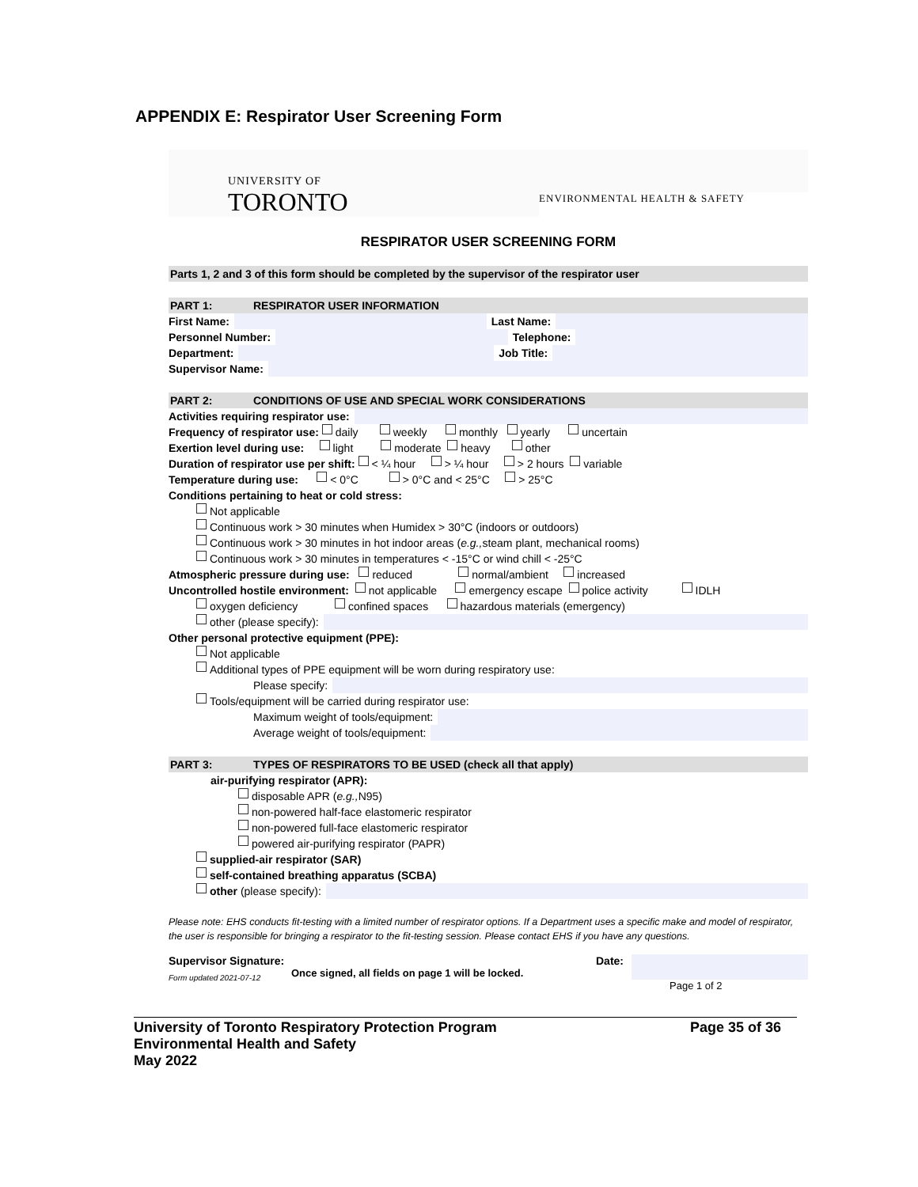APPENDIX E: Respirator User Screening Form
UNIVERSITY OF
TORONTO
ENVIRONMENTAL HEALTH & SAFETY
RESPIRATOR USER SCREENING FORM
Parts 1, 2 and 3 of this form should be completed by the supervisor of the respirator user
PART 1: RESPIRATOR USER INFORMATION
First Name: Last Name:
Personnel Number: Telephone:
Department: Job Title:
Supervisor Name:
PART 2: CONDITIONS OF USE AND SPECIAL WORK CONSIDERATIONS
Activities requiring respirator use:
Frequency of respirator use: daily weekly monthly yearly uncertain
Exertion level during use: light moderate heavy other
Duration of respirator use per shift: < ¼ hour > ¼ hour > 2 hours variable
Temperature during use: < 0°C > 0°C and < 25°C > 25°C
Conditions pertaining to heat or cold stress:
Not applicable
Continuous work > 30 minutes when Humidex > 30°C (indoors or outdoors)
Continuous work > 30 minutes in hot indoor areas (e.g., steam plant, mechanical rooms)
Continuous work > 30 minutes in temperatures < -15°C or wind chill < -25°C
Atmospheric pressure during use: reduced normal/ambient increased
Uncontrolled hostile environment: not applicable emergency escape police activity IDLH
oxygen deficiency confined spaces hazardous materials (emergency)
other (please specify):
Other personal protective equipment (PPE):
Not applicable
Additional types of PPE equipment will be worn during respiratory use:
Please specify:
Tools/equipment will be carried during respirator use:
Maximum weight of tools/equipment:
Average weight of tools/equipment:
PART 3: TYPES OF RESPIRATORS TO BE USED (check all that apply)
air-purifying respirator (APR):
disposable APR (e.g., N95)
non-powered half-face elastomeric respirator
non-powered full-face elastomeric respirator
powered air-purifying respirator (PAPR)
supplied-air respirator (SAR)
self-contained breathing apparatus (SCBA)
other (please specify):
Please note: EHS conducts fit-testing with a limited number of respirator options. If a Department uses a specific make and model of respirator, the user is responsible for bringing a respirator to the fit-testing session. Please contact EHS if you have any questions.
Supervisor Signature:
Form updated 2021-07-12
Once signed, all fields on page 1 will be locked.
Date: Page 1 of 2
University of Toronto Respiratory Protection Program
Environmental Health and Safety
May 2022
Page 35 of 36